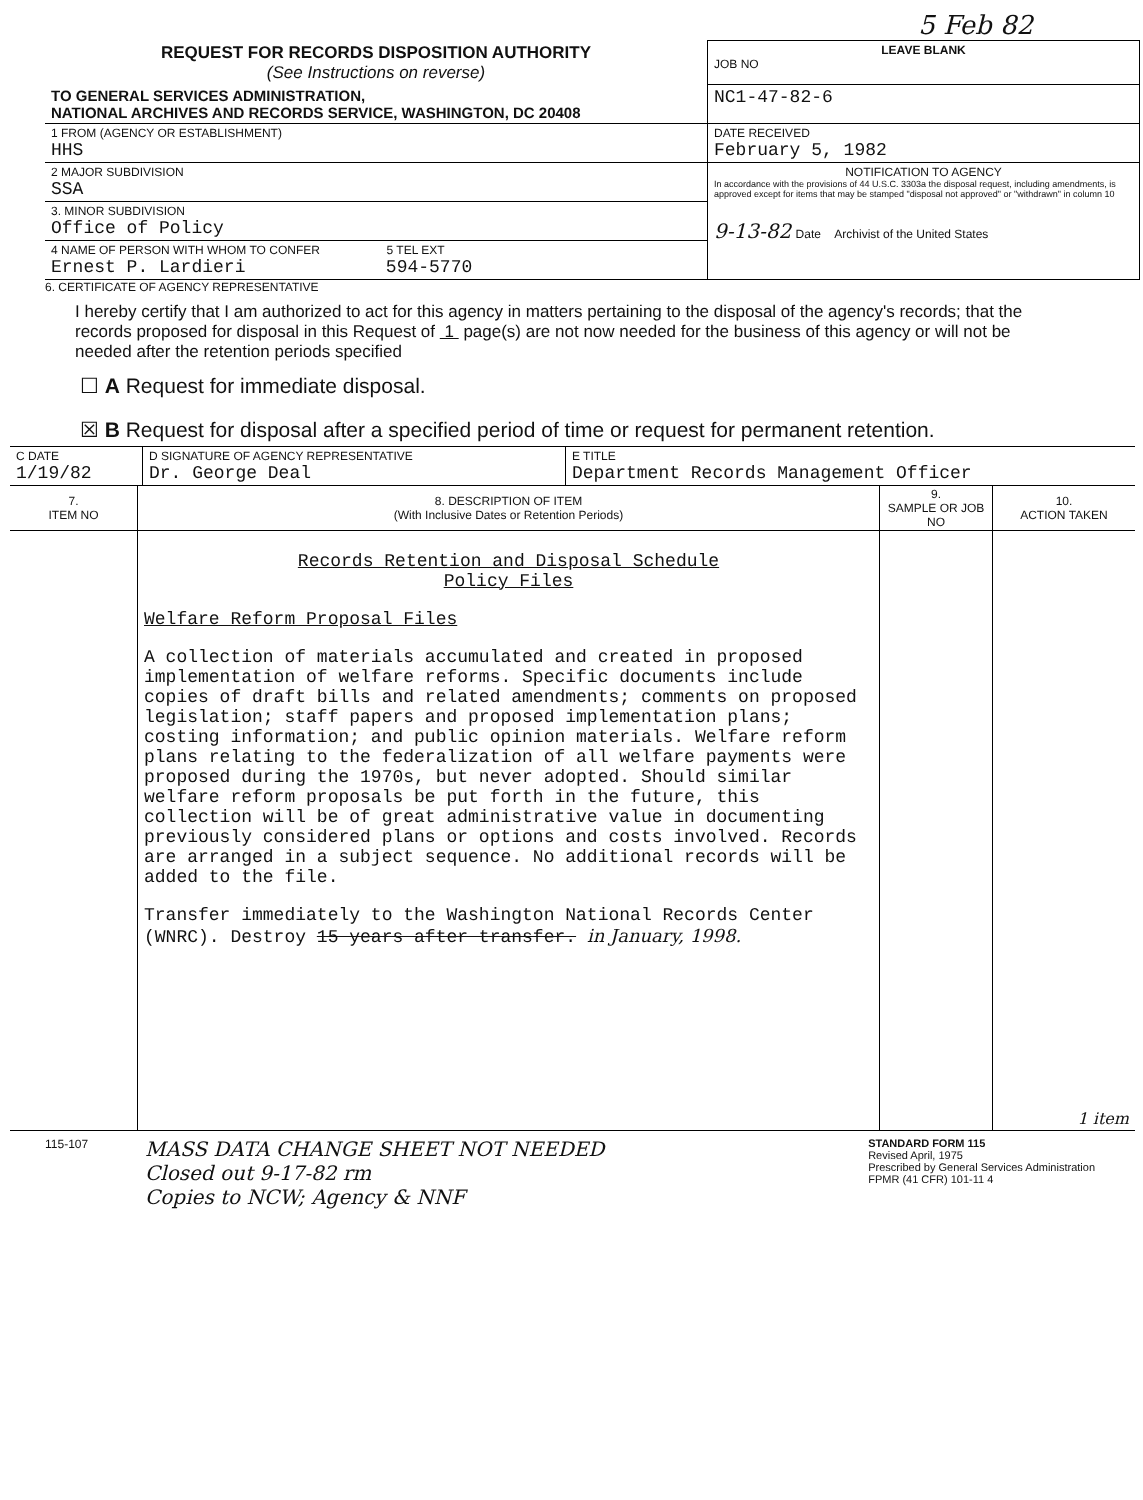5 Feb 82
| REQUEST FOR RECORDS DISPOSITION AUTHORITY (See Instructions on reverse) | LEAVE BLANK JOB NO |
| TO GENERAL SERVICES ADMINISTRATION, NATIONAL ARCHIVES AND RECORDS SERVICE, WASHINGTON, DC 20408 | NC1-47-82-6 |
| 1 FROM (AGENCY OR ESTABLISHMENT) HHS | DATE RECEIVED February 5, 1982 |
| 2 MAJOR SUBDIVISION SSA | NOTIFICATION TO AGENCY In accordance with the provisions of 44 U.S.C. 3303a the disposal request, including amendments, is approved except for items that may be stamped "disposal not approved" or "withdrawn" in column 10 9-13-82 Date Archivist of the United States |
| 3. MINOR SUBDIVISION Office of Policy | |
| 4 NAME OF PERSON WITH WHOM TO CONFER 5 TEL EXT Ernest P. Lardieri 594-5770 | |
6. CERTIFICATE OF AGENCY REPRESENTATIVE
I hereby certify that I am authorized to act for this agency in matters pertaining to the disposal of the agency's records; that the records proposed for disposal in this Request of 1 page(s) are not now needed for the business of this agency or will not be needed after the retention periods specified
☐ A Request for immediate disposal.
☒ B Request for disposal after a specified period of time or request for permanent retention.
| C DATE 1/19/82 | D SIGNATURE OF AGENCY REPRESENTATIVE Dr. George Deal | E TITLE Department Records Management Officer |
| 7. ITEM NO | 8. DESCRIPTION OF ITEM (With Inclusive Dates or Retention Periods) | 9. SAMPLE OR JOB NO | 10. ACTION TAKEN |
| --- | --- | --- | --- |
| | Records Retention and Disposal Schedule Policy Files Welfare Reform Proposal Files A collection of materials accumulated and created in proposed implementation of welfare reforms. Specific documents include copies of draft bills and related amendments; comments on proposed legislation; staff papers and proposed implementation plans; costing information; and public opinion materials. Welfare reform plans relating to the federalization of all welfare payments were proposed during the 1970s, but never adopted. Should similar welfare reform proposals be put forth in the future, this collection will be of great administrative value in documenting previously considered plans or options and costs involved. Records are arranged in a subject sequence. No additional records will be added to the file. Transfer immediately to the Washington National Records Center (WNRC). Destroy 15 years after transfer. in January, 1998. | | 1 item |
115-107
MASS DATA CHANGE SHEET NOT NEEDED
Closed out 9-17-82 rm
Copies to NCW; Agency & NNF
STANDARD FORM 115
Revised April, 1975
Prescribed by General Services Administration
FPMR (41 CFR) 101-11 4